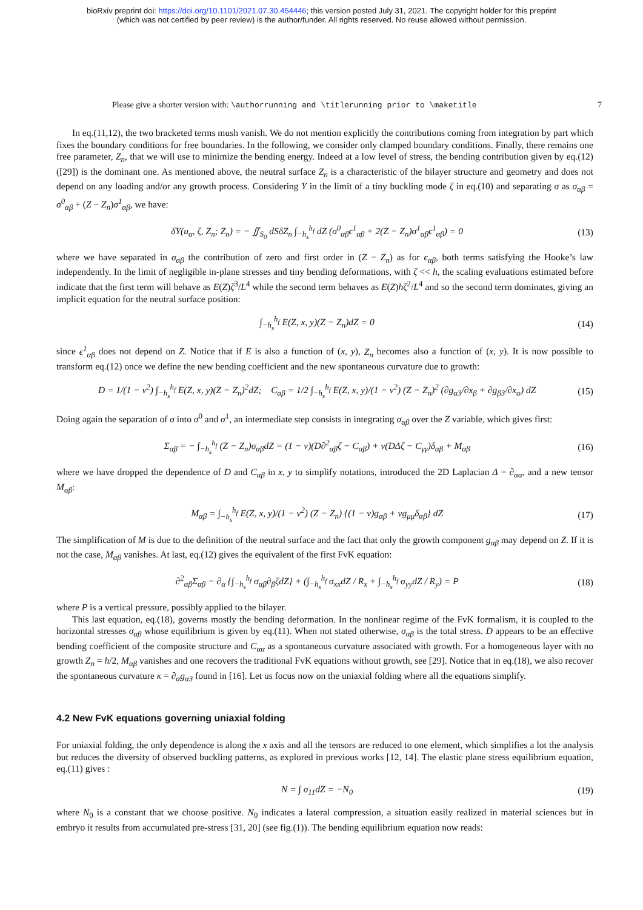bioRxiv preprint doi: https://doi.org/10.1101/2021.07.30.454446; this version posted July 31, 2021. The copyright holder for this preprint
(which was not certified by peer review) is the author/funder. All rights reserved. No reuse allowed without permission.
Please give a shorter version with: \authorrunning and \titlerunning prior to \maketitle 7
In eq.(11,12), the two bracketed terms mush vanish. We do not mention explicitly the contributions coming from integration by part which fixes the boundary conditions for free boundaries. In the following, we consider only clamped boundary conditions. Finally, there remains one free parameter, Z<sub>n</sub>, that we will use to minimize the bending energy. Indeed at a low level of stress, the bending contribution given by eq.(12) ([29]) is the dominant one. As mentioned above, the neutral surface Z<sub>n</sub> is a characteristic of the bilayer structure and geometry and does not depend on any loading and/or any growth process. Considering Υ in the limit of a tiny buckling mode ζ in eq.(10) and separating σ as σ<sub>αβ</sub> = σ<sup>0</sup><sub>αβ</sub> + (Z − Z<sub>n</sub>)σ<sup>1</sup><sub>αβ</sub>, we have:
δΥ(u<sub>α</sub>, ζ, Z<sub>n</sub>; Z<sub>n</sub>) = − ∬<sub>S<sub>0</sub></sub> dSδZ<sub>n</sub> ∫<sub>−h<sub>s</sub></sub><sup>h<sub>f</sub></sup> dZ (σ<sup>0</sup><sub>αβ</sub>ϵ<sup>1</sup><sub>αβ</sub> + 2(Z − Z<sub>n</sub>)σ<sup>1</sup><sub>αβ</sub>ϵ<sup>1</sup><sub>αβ</sub>) = 0 (13)
where we have separated in σ<sub>αβ</sub> the contribution of zero and first order in (Z − Z<sub>n</sub>) as for ϵ<sub>αβ</sub>, both terms satisfying the Hooke’s law independently. In the limit of negligible in-plane stresses and tiny bending deformations, with ζ << h, the scaling evaluations estimated before indicate that the first term will behave as E(Z)ζ<sup>3</sup>/L<sup>4</sup> while the second term behaves as E(Z)hζ<sup>2</sup>/L<sup>4</sup> and so the second term dominates, giving an implicit equation for the neutral surface position:
∫<sub>−h<sub>s</sub></sub><sup>h<sub>f</sub></sup> E(Z, x, y)(Z − Z<sub>n</sub>)dZ = 0 (14)
since ϵ<sup>1</sup><sub>αβ</sub> does not depend on Z. Notice that if E is also a function of (x, y), Z<sub>n</sub> becomes also a function of (x, y). It is now possible to transform eq.(12) once we define the new bending coefficient and the new spontaneous curvature due to growth:
D = 1/(1 − ν<sup>2</sup>) ∫<sub>−h<sub>s</sub></sub><sup>h<sub>f</sub></sup> E(Z, x, y)(Z − Z<sub>n</sub>)<sup>2</sup>dZ; C<sub>αβ</sub> = 1/2 ∫<sub>−h<sub>s</sub></sub><sup>h<sub>f</sub></sup> E(Z, x, y)/(1 − ν<sup>2</sup>) (Z − Z<sub>n</sub>)<sup>2</sup> (∂g<sub>α3</sub>/∂x<sub>β</sub> + ∂g<sub>β3</sub>/∂x<sub>α</sub>) dZ (15)
Doing again the separation of σ into σ<sup>0</sup> and σ<sup>1</sup>, an intermediate step consists in integrating σ<sub>αβ</sub> over the Z variable, which gives first:
Σ<sub>αβ</sub> = − ∫<sub>−h<sub>s</sub></sub><sup>h<sub>f</sub></sup> (Z − Z<sub>n</sub>)σ<sub>αβ</sub>dZ = (1 − ν)(D∂<sup>2</sup><sub>αβ</sub>ζ − C<sub>αβ</sub>) + ν(DΔζ − C<sub>γγ</sub>)δ<sub>αβ</sub> + M<sub>αβ</sub> (16)
where we have dropped the dependence of D and C<sub>αβ</sub> in x, y to simplify notations, introduced the 2D Laplacian Δ = ∂<sub>αα</sub>, and a new tensor M<sub>αβ</sub>:
M<sub>αβ</sub> = ∫<sub>−h<sub>s</sub></sub><sup>h<sub>f</sub></sup> E(Z, x, y)/(1 − ν<sup>2</sup>) (Z − Z<sub>n</sub>) {(1 − ν)g<sub>αβ</sub> + νg<sub>μμ</sub>δ<sub>αβ</sub>} dZ (17)
The simplification of M is due to the definition of the neutral surface and the fact that only the growth component g<sub>αβ</sub> may depend on Z. If it is not the case, M<sub>αβ</sub> vanishes. At last, eq.(12) gives the equivalent of the first FvK equation:
∂<sup>2</sup><sub>αβ</sub>Σ<sub>αβ</sub> − ∂<sub>α</sub> {∫<sub>−h<sub>s</sub></sub><sup>h<sub>f</sub></sup> σ<sub>αβ</sub>∂<sub>β</sub>ζdZ} + (∫<sub>−h<sub>s</sub></sub><sup>h<sub>f</sub></sup> σ<sub>xx</sub>dZ / R<sub>x</sub> + ∫<sub>−h<sub>s</sub></sub><sup>h<sub>f</sub></sup> σ<sub>yy</sub>dZ / R<sub>y</sub>) = P (18)
where P is a vertical pressure, possibly applied to the bilayer.
This last equation, eq.(18), governs mostly the bending deformation. In the nonlinear regime of the FvK formalism, it is coupled to the horizontal stresses σ<sub>αβ</sub> whose equilibrium is given by eq.(11). When not stated otherwise, σ<sub>αβ</sub> is the total stress. D appears to be an effective bending coefficient of the composite structure and C<sub>αα</sub> as a spontaneous curvature associated with growth. For a homogeneous layer with no growth Z<sub>n</sub> = h/2, M<sub>αβ</sub> vanishes and one recovers the traditional FvK equations without growth, see [29]. Notice that in eq.(18), we also recover the spontaneous curvature κ = ∂<sub>α</sub>g<sub>α3</sub> found in [16]. Let us focus now on the uniaxial folding where all the equations simplify.
4.2 New FvK equations governing uniaxial folding
For uniaxial folding, the only dependence is along the x axis and all the tensors are reduced to one element, which simplifies a lot the analysis but reduces the diversity of observed buckling patterns, as explored in previous works [12, 14]. The elastic plane stress equilibrium equation, eq.(11) gives :
N = ∫ σ<sub>11</sub>dZ = −N<sub>0</sub> (19)
where N<sub>0</sub> is a constant that we choose positive. N<sub>0</sub> indicates a lateral compression, a situation easily realized in material sciences but in embryo it results from accumulated pre-stress [31, 20] (see fig.(1)). The bending equilibrium equation now reads: